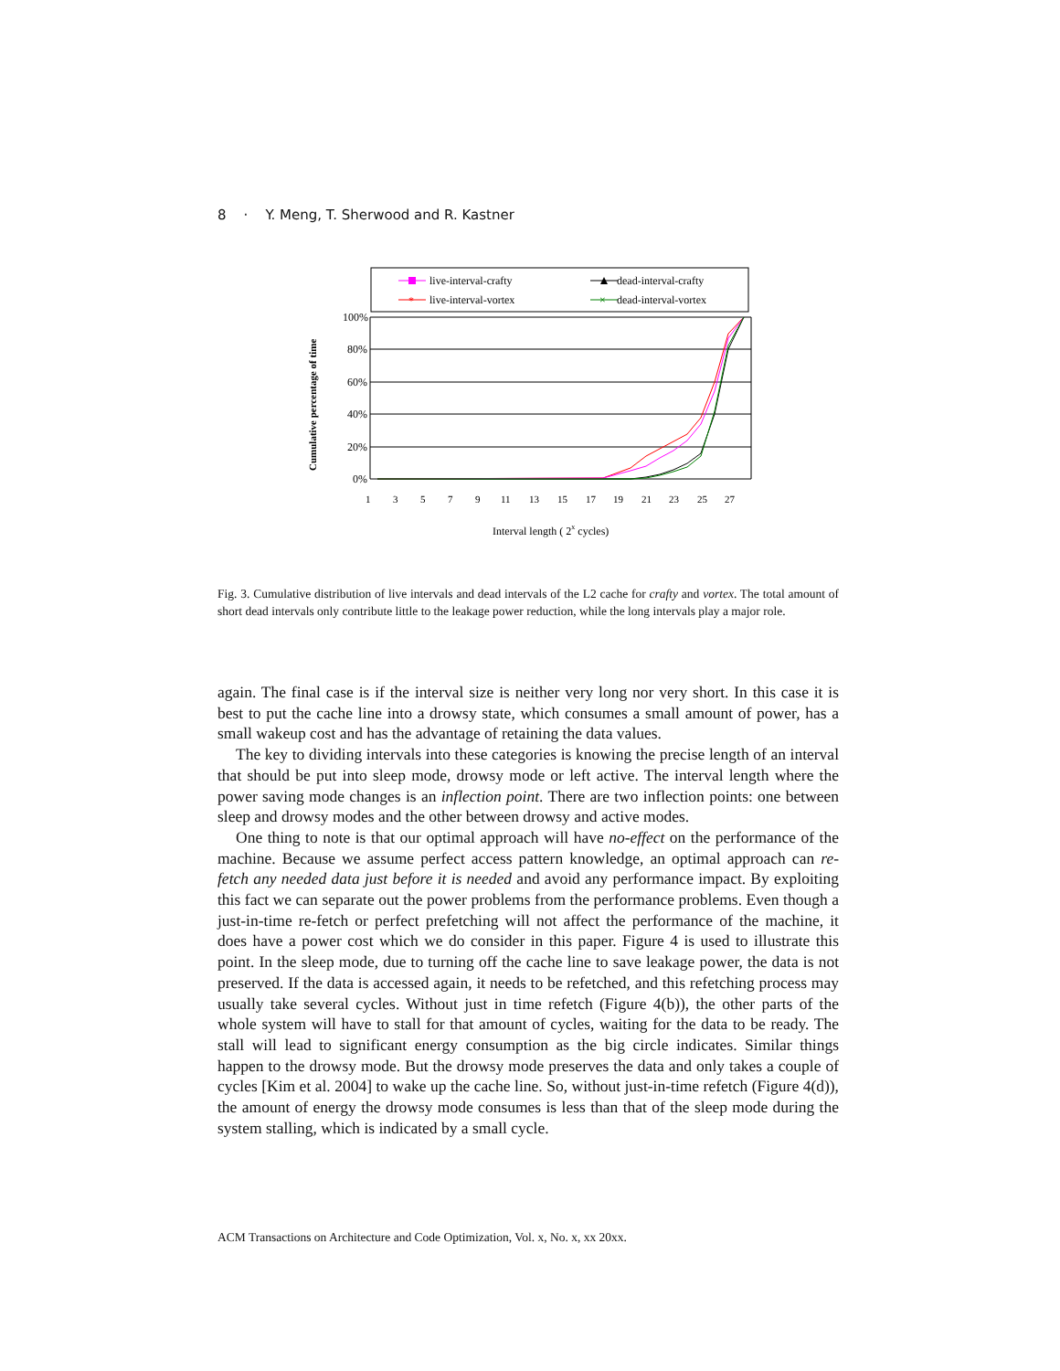8 · Y. Meng, T. Sherwood and R. Kastner
live-interval-crafty
dead-interval-crafty
*
live-interval-vortex
×
dead-interval-vortex
100%
80%
60%
40%
20%
0%
Cumulative percentage of time
1
3
5
7
9
11
13
15
17
19
21
23
25
27
Interval length ( 2x cycles)
Fig. 3. Cumulative distribution of live intervals and dead intervals of the L2 cache for crafty and vortex. The total amount of short dead intervals only contribute little to the leakage power reduction, while the long intervals play a major role.
again. The final case is if the interval size is neither very long nor very short. In this case it is best to put the cache line into a drowsy state, which consumes a small amount of power, has a small wakeup cost and has the advantage of retaining the data values.
The key to dividing intervals into these categories is knowing the precise length of an interval that should be put into sleep mode, drowsy mode or left active. The interval length where the power saving mode changes is an inflection point. There are two inflection points: one between sleep and drowsy modes and the other between drowsy and active modes.
One thing to note is that our optimal approach will have no-effect on the performance of the machine. Because we assume perfect access pattern knowledge, an optimal approach can re-fetch any needed data just before it is needed and avoid any performance impact. By exploiting this fact we can separate out the power problems from the performance problems. Even though a just-in-time re-fetch or perfect prefetching will not affect the performance of the machine, it does have a power cost which we do consider in this paper. Figure 4 is used to illustrate this point. In the sleep mode, due to turning off the cache line to save leakage power, the data is not preserved. If the data is accessed again, it needs to be refetched, and this refetching process may usually take several cycles. Without just in time refetch (Figure 4(b)), the other parts of the whole system will have to stall for that amount of cycles, waiting for the data to be ready. The stall will lead to significant energy consumption as the big circle indicates. Similar things happen to the drowsy mode. But the drowsy mode preserves the data and only takes a couple of cycles [Kim et al. 2004] to wake up the cache line. So, without just-in-time refetch (Figure 4(d)), the amount of energy the drowsy mode consumes is less than that of the sleep mode during the system stalling, which is indicated by a small cycle.
ACM Transactions on Architecture and Code Optimization, Vol. x, No. x, xx 20xx.